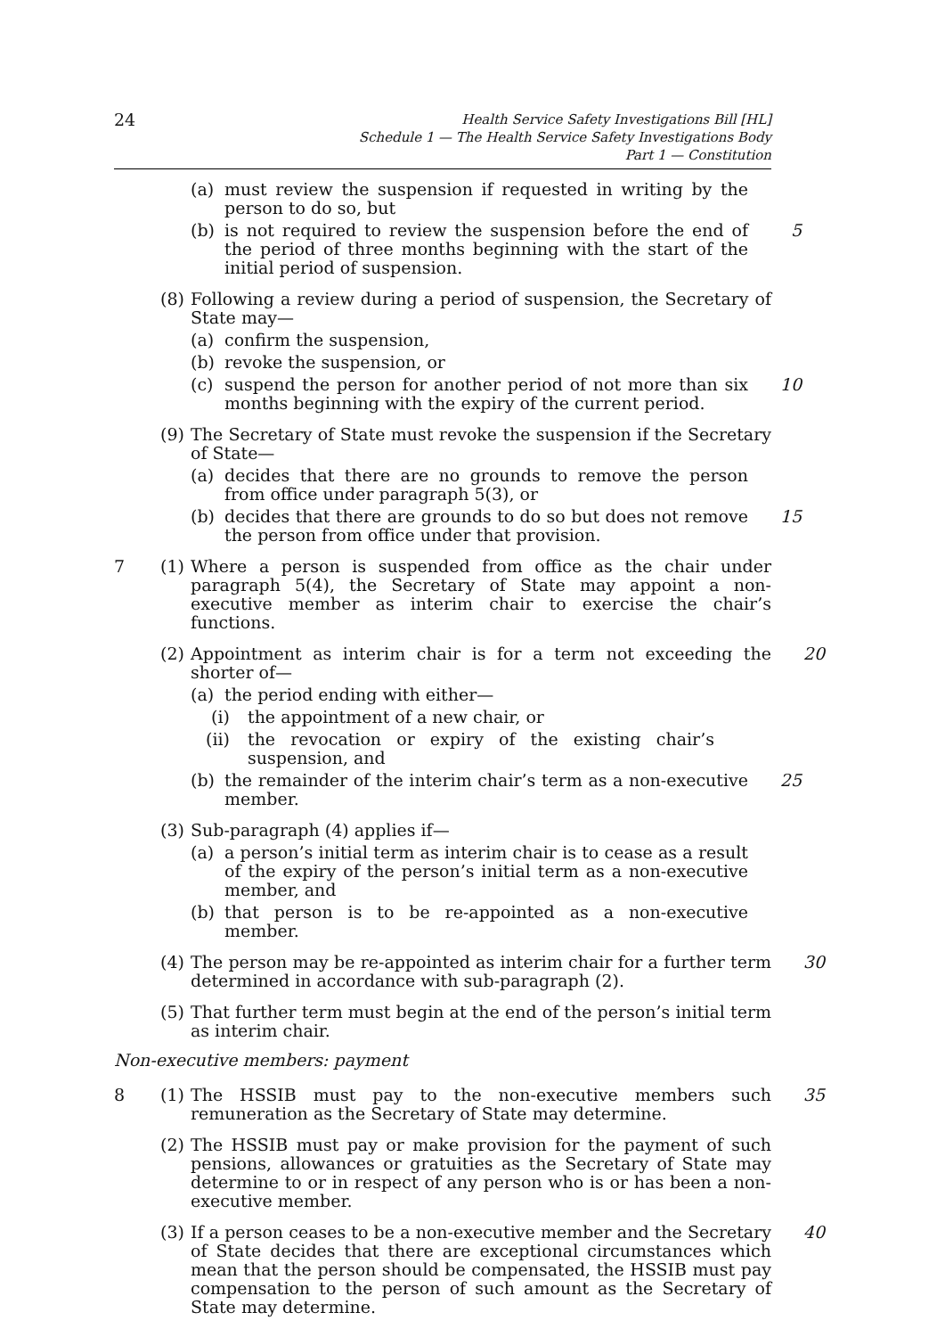24
Health Service Safety Investigations Bill [HL]
Schedule 1 — The Health Service Safety Investigations Body
Part 1 — Constitution
(a) must review the suspension if requested in writing by the person to do so, but
(b) is not required to review the suspension before the end of the period of three months beginning with the start of the initial period of suspension.
5
(8)
Following a review during a period of suspension, the Secretary of State may—
(a) confirm the suspension,
(b) revoke the suspension, or
(c) suspend the person for another period of not more than six months beginning with the expiry of the current period.
10
(9)
The Secretary of State must revoke the suspension if the Secretary of State—
(a) decides that there are no grounds to remove the person from office under paragraph 5(3), or
(b) decides that there are grounds to do so but does not remove the person from office under that provision.
15
7 (1)
Where a person is suspended from office as the chair under paragraph 5(4), the Secretary of State may appoint a non-executive member as interim chair to exercise the chair’s functions.
(2)
Appointment as interim chair is for a term not exceeding the shorter of—
20
(a) the period ending with either—
(i) the appointment of a new chair, or
(ii) the revocation or expiry of the existing chair’s suspension, and
(b) the remainder of the interim chair’s term as a non-executive member.
25
(3)
Sub-paragraph (4) applies if—
(a) a person’s initial term as interim chair is to cease as a result of the expiry of the person’s initial term as a non-executive member, and
(b) that person is to be re-appointed as a non-executive member.
(4)
The person may be re-appointed as interim chair for a further term determined in accordance with sub-paragraph (2).
30
(5)
That further term must begin at the end of the person’s initial term as interim chair.
Non-executive members: payment
8 (1)
The HSSIB must pay to the non-executive members such remuneration as the Secretary of State may determine.
35
(2)
The HSSIB must pay or make provision for the payment of such pensions, allowances or gratuities as the Secretary of State may determine to or in respect of any person who is or has been a non-executive member.
(3)
If a person ceases to be a non-executive member and the Secretary of State decides that there are exceptional circumstances which mean that the person should be compensated, the HSSIB must pay compensation to the person of such amount as the Secretary of State may determine.
40